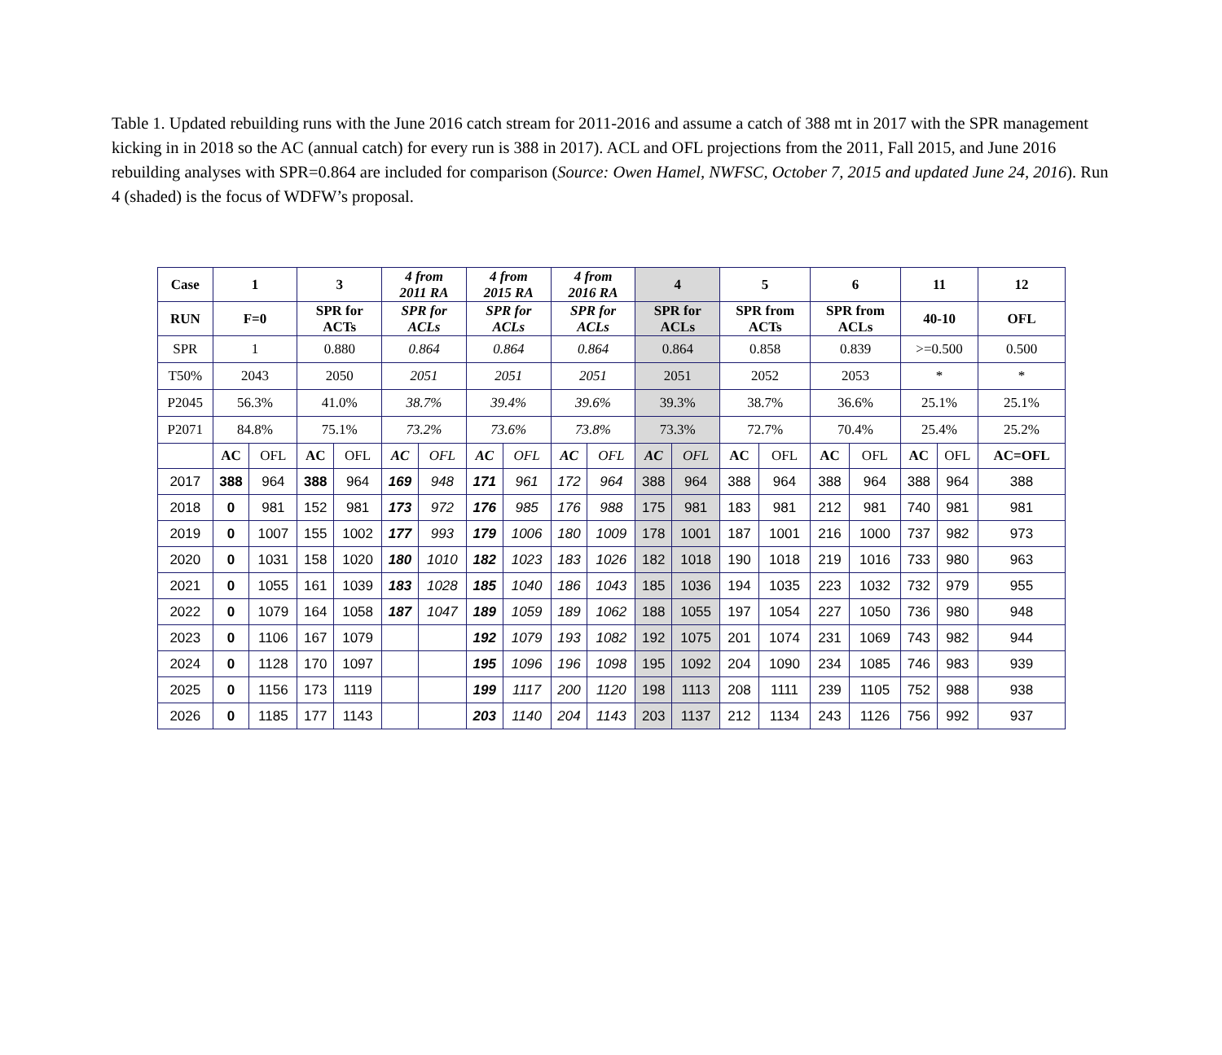Table 1. Updated rebuilding runs with the June 2016 catch stream for 2011-2016 and assume a catch of 388 mt in 2017 with the SPR management kicking in in 2018 so the AC (annual catch) for every run is 388 in 2017). ACL and OFL projections from the 2011, Fall 2015, and June 2016 rebuilding analyses with SPR=0.864 are included for comparison (Source: Owen Hamel, NWFSC, October 7, 2015 and updated June 24, 2016). Run 4 (shaded) is the focus of WDFW’s proposal.
| Case | 1 | | 3 | | 4 from 2011 RA | | 4 from 2015 RA | | 4 from 2016 RA | | 4 | | 5 | | 6 | | 11 | | 12 |
| --- | --- | --- | --- | --- | --- | --- | --- | --- | --- | --- | --- | --- | --- | --- | --- | --- | --- | --- | --- |
| RUN | F=0 | | SPR for ACTs | | SPR for ACLs | | SPR for ACLs | | SPR for ACLs | | SPR for ACLs | | SPR from ACTs | | SPR from ACLs | | 40-10 | | OFL |
| SPR | 1 | | 0.880 | | 0.864 | | 0.864 | | 0.864 | | 0.864 | | 0.858 | | 0.839 | | >=0.500 | | 0.500 |
| T50% | 2043 | | 2050 | | 2051 | | 2051 | | 2051 | | 2051 | | 2052 | | 2053 | | * | | * |
| P2045 | 56.3% | | 41.0% | | 38.7% | | 39.4% | | 39.6% | | 39.3% | | 38.7% | | 36.6% | | 25.1% | | 25.1% |
| P2071 | 84.8% | | 75.1% | | 73.2% | | 73.6% | | 73.8% | | 73.3% | | 72.7% | | 70.4% | | 25.4% | | 25.2% |
| | AC | OFL | AC | OFL | AC | OFL | AC | OFL | AC | OFL | AC | OFL | AC | OFL | AC | OFL | AC | OFL | AC=OFL |
| 2017 | 388 | 964 | 388 | 964 | 169 | 948 | 171 | 961 | 172 | 964 | 388 | 964 | 388 | 964 | 388 | 964 | 388 | 964 | 388 |
| 2018 | 0 | 981 | 152 | 981 | 173 | 972 | 176 | 985 | 176 | 988 | 175 | 981 | 183 | 981 | 212 | 981 | 740 | 981 | 981 |
| 2019 | 0 | 1007 | 155 | 1002 | 177 | 993 | 179 | 1006 | 180 | 1009 | 178 | 1001 | 187 | 1001 | 216 | 1000 | 737 | 982 | 973 |
| 2020 | 0 | 1031 | 158 | 1020 | 180 | 1010 | 182 | 1023 | 183 | 1026 | 182 | 1018 | 190 | 1018 | 219 | 1016 | 733 | 980 | 963 |
| 2021 | 0 | 1055 | 161 | 1039 | 183 | 1028 | 185 | 1040 | 186 | 1043 | 185 | 1036 | 194 | 1035 | 223 | 1032 | 732 | 979 | 955 |
| 2022 | 0 | 1079 | 164 | 1058 | 187 | 1047 | 189 | 1059 | 189 | 1062 | 188 | 1055 | 197 | 1054 | 227 | 1050 | 736 | 980 | 948 |
| 2023 | 0 | 1106 | 167 | 1079 | | | 192 | 1079 | 193 | 1082 | 192 | 1075 | 201 | 1074 | 231 | 1069 | 743 | 982 | 944 |
| 2024 | 0 | 1128 | 170 | 1097 | | | 195 | 1096 | 196 | 1098 | 195 | 1092 | 204 | 1090 | 234 | 1085 | 746 | 983 | 939 |
| 2025 | 0 | 1156 | 173 | 1119 | | | 199 | 1117 | 200 | 1120 | 198 | 1113 | 208 | 1111 | 239 | 1105 | 752 | 988 | 938 |
| 2026 | 0 | 1185 | 177 | 1143 | | | 203 | 1140 | 204 | 1143 | 203 | 1137 | 212 | 1134 | 243 | 1126 | 756 | 992 | 937 |